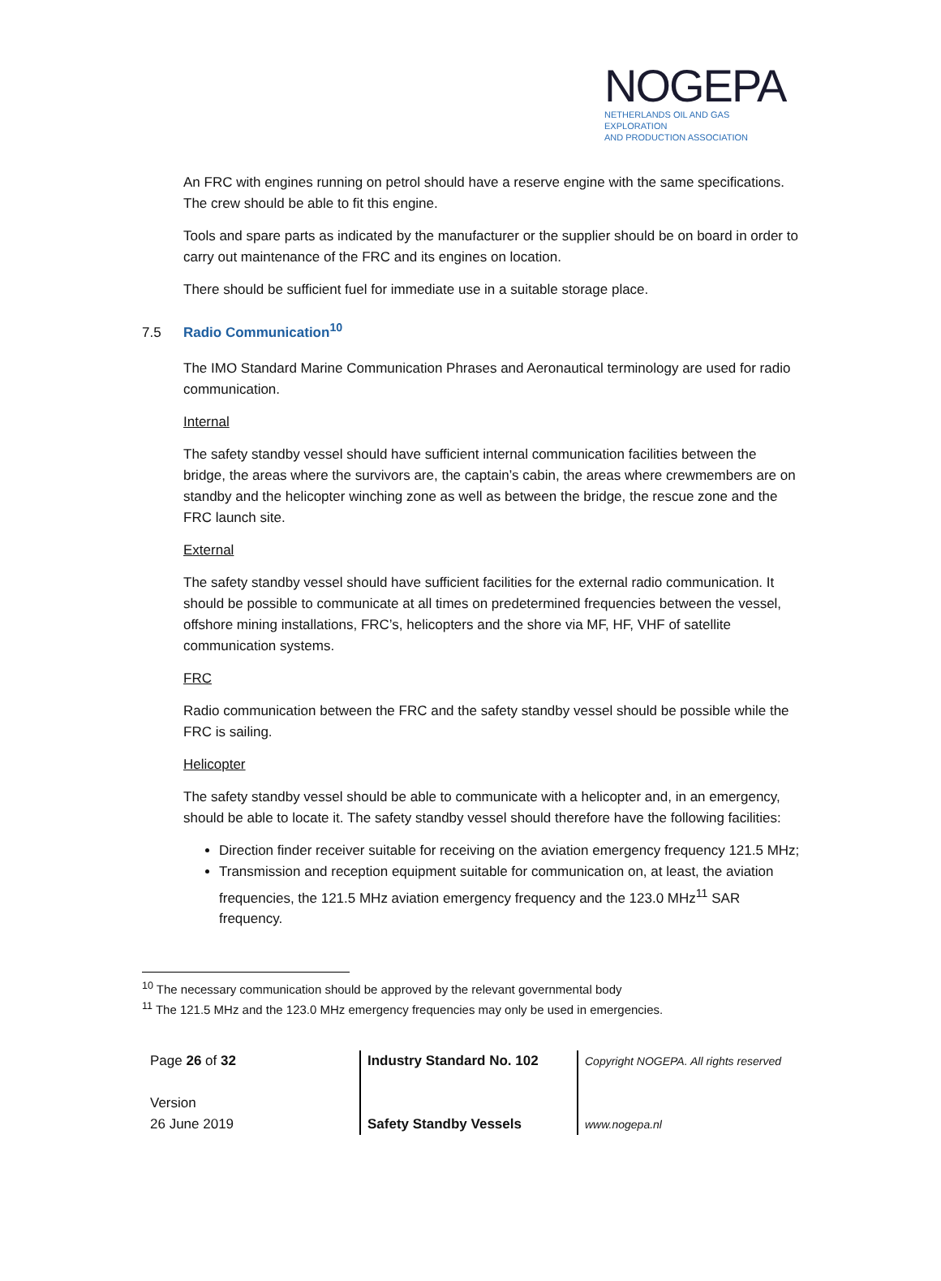NOGEPA
NETHERLANDS OIL AND GAS EXPLORATION
AND PRODUCTION ASSOCIATION
An FRC with engines running on petrol should have a reserve engine with the same specifications. The crew should be able to fit this engine.
Tools and spare parts as indicated by the manufacturer or the supplier should be on board in order to carry out maintenance of the FRC and its engines on location.
There should be sufficient fuel for immediate use in a suitable storage place.
7.5 Radio Communication<sup>10</sup>
The IMO Standard Marine Communication Phrases and Aeronautical terminology are used for radio communication.
Internal
The safety standby vessel should have sufficient internal communication facilities between the bridge, the areas where the survivors are, the captain’s cabin, the areas where crewmembers are on standby and the helicopter winching zone as well as between the bridge, the rescue zone and the FRC launch site.
External
The safety standby vessel should have sufficient facilities for the external radio communication. It should be possible to communicate at all times on predetermined frequencies between the vessel, offshore mining installations, FRC’s, helicopters and the shore via MF, HF, VHF of satellite communication systems.
FRC
Radio communication between the FRC and the safety standby vessel should be possible while the FRC is sailing.
Helicopter
The safety standby vessel should be able to communicate with a helicopter and, in an emergency, should be able to locate it. The safety standby vessel should therefore have the following facilities:
Direction finder receiver suitable for receiving on the aviation emergency frequency 121.5 MHz;
Transmission and reception equipment suitable for communication on, at least, the aviation frequencies, the 121.5 MHz aviation emergency frequency and the 123.0 MHz<sup>11</sup> SAR frequency.
<sup>10</sup> The necessary communication should be approved by the relevant governmental body
<sup>11</sup> The 121.5 MHz and the 123.0 MHz emergency frequencies may only be used in emergencies.
Page 26 of 32
Version
26 June 2019
Industry Standard No. 102
Safety Standby Vessels
Copyright NOGEPA. All rights reserved
www.nogepa.nl